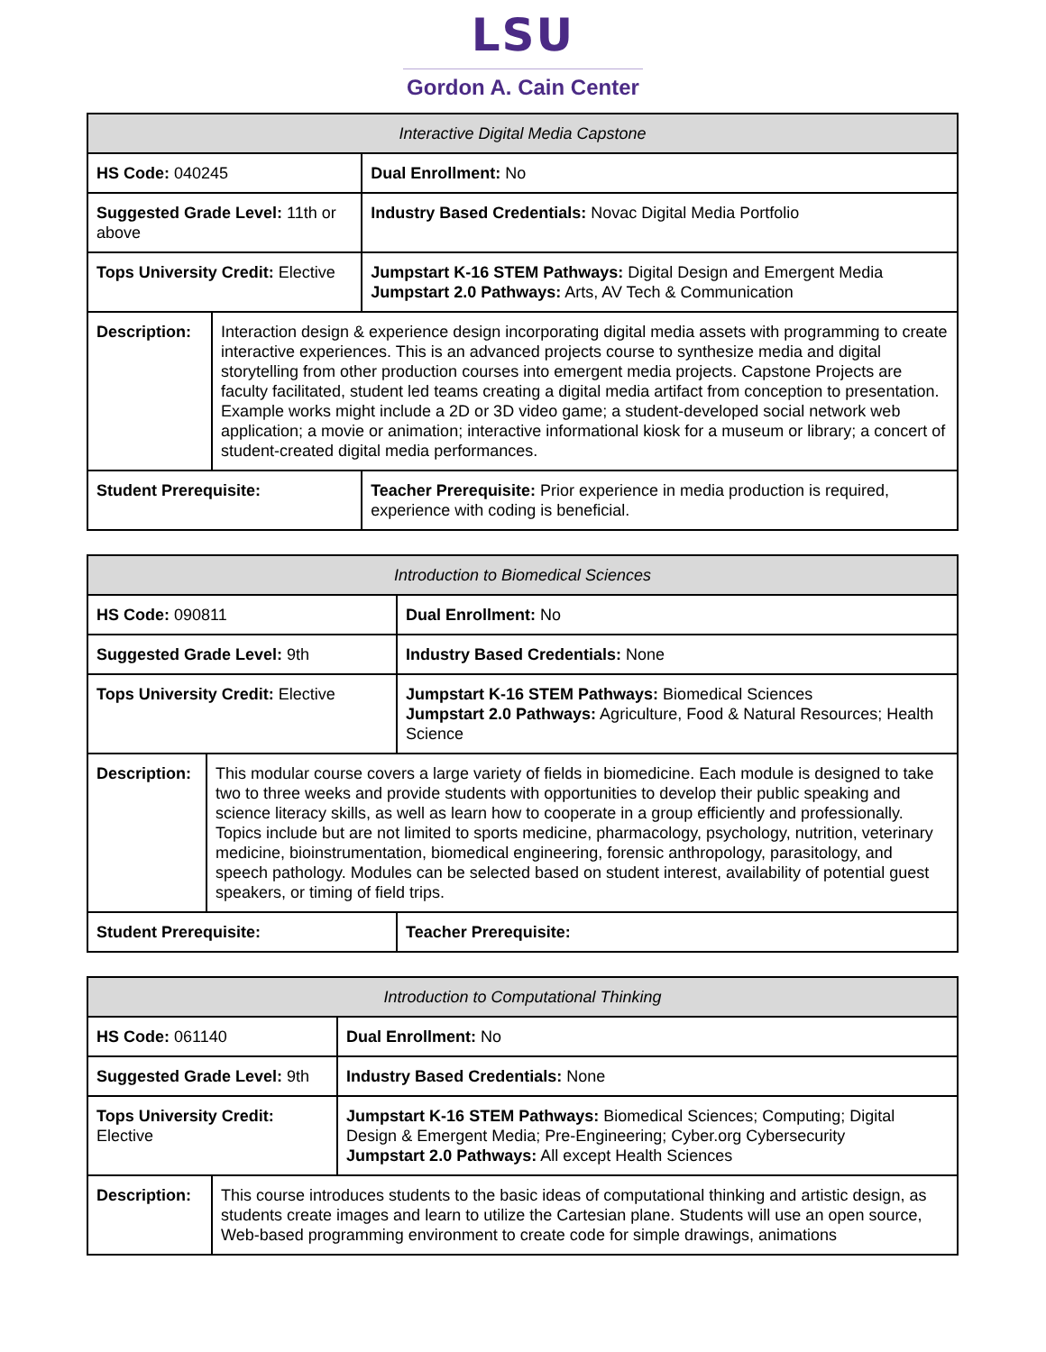LSU
Gordon A. Cain Center
| Interactive Digital Media Capstone | | |
| HS Code: 040245 | | Dual Enrollment: No |
| Suggested Grade Level: 11th or above | | Industry Based Credentials: Novac Digital Media Portfolio |
| Tops University Credit: Elective | | Jumpstart K-16 STEM Pathways: Digital Design and Emergent Media Jumpstart 2.0 Pathways: Arts, AV Tech & Communication |
| Description: | Interaction design & experience design incorporating digital media assets with programming to create interactive experiences. This is an advanced projects course to synthesize media and digital storytelling from other production courses into emergent media projects. Capstone Projects are faculty facilitated, student led teams creating a digital media artifact from conception to presentation. Example works might include a 2D or 3D video game; a student-developed social network web application; a movie or animation; interactive informational kiosk for a museum or library; a concert of student-created digital media performances. | |
| Student Prerequisite: | | Teacher Prerequisite: Prior experience in media production is required, experience with coding is beneficial. |
| Introduction to Biomedical Sciences | | |
| HS Code: 090811 | | Dual Enrollment: No |
| Suggested Grade Level: 9th | | Industry Based Credentials: None |
| Tops University Credit: Elective | | Jumpstart K-16 STEM Pathways: Biomedical Sciences Jumpstart 2.0 Pathways: Agriculture, Food & Natural Resources; Health Science |
| Description: | This modular course covers a large variety of fields in biomedicine. Each module is designed to take two to three weeks and provide students with opportunities to develop their public speaking and science literacy skills, as well as learn how to cooperate in a group efficiently and professionally. Topics include but are not limited to sports medicine, pharmacology, psychology, nutrition, veterinary medicine, bioinstrumentation, biomedical engineering, forensic anthropology, parasitology, and speech pathology. Modules can be selected based on student interest, availability of potential guest speakers, or timing of field trips. | |
| Student Prerequisite: | | Teacher Prerequisite: |
| Introduction to Computational Thinking | | |
| HS Code: 061140 | | Dual Enrollment: No |
| Suggested Grade Level: 9th | | Industry Based Credentials: None |
| Tops University Credit: Elective | | Jumpstart K-16 STEM Pathways: Biomedical Sciences; Computing; Digital Design & Emergent Media; Pre-Engineering; Cyber.org Cybersecurity Jumpstart 2.0 Pathways: All except Health Sciences |
| Description: | This course introduces students to the basic ideas of computational thinking and artistic design, as students create images and learn to utilize the Cartesian plane. Students will use an open source, Web-based programming environment to create code for simple drawings, animations | |